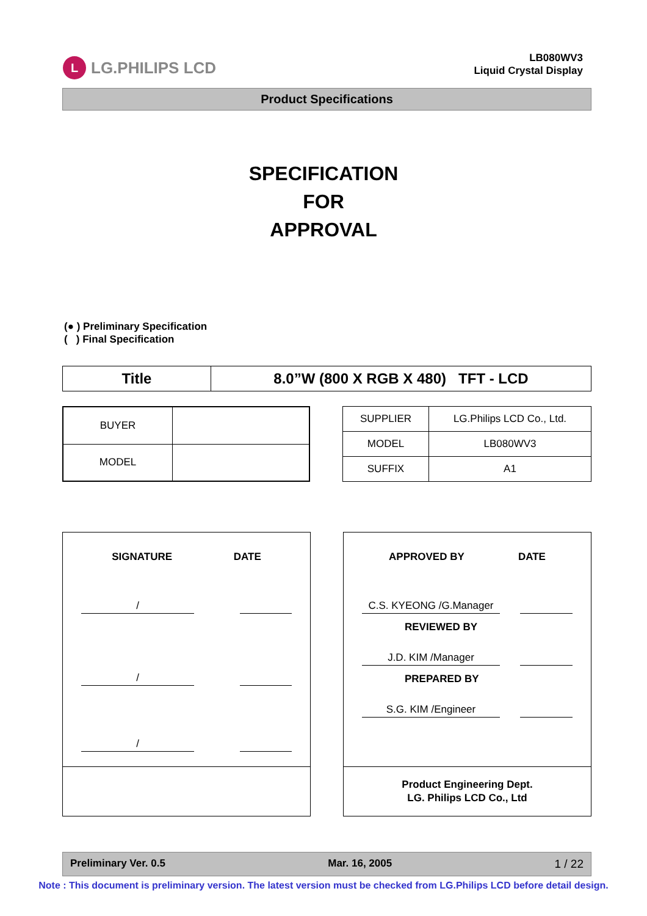L LG.PHILIPS LCD
LB080WV3
Liquid Crystal Display
Product Specifications
SPECIFICATION
FOR
APPROVAL
(● ) Preliminary Specification
( ) Final Specification
| Title | 8.0”W (800 X RGB X 480) TFT - LCD |
| BUYER | |
| MODEL | |
| SUPPLIER | LG.Philips LCD Co., Ltd. |
| MODEL | LB080WV3 |
| SUFFIX | A1 |
SIGNATURE DATE
/
/
/
APPROVED BY DATE
C.S. KYEONG /G.Manager
REVIEWED BY
J.D. KIM /Manager
PREPARED BY
S.G. KIM /Engineer
Product Engineering Dept.
LG. Philips LCD Co., Ltd
Preliminary Ver. 0.5 Mar. 16, 2005 1 / 22
Note : This document is preliminary version. The latest version must be checked from LG.Philips LCD before detail design.